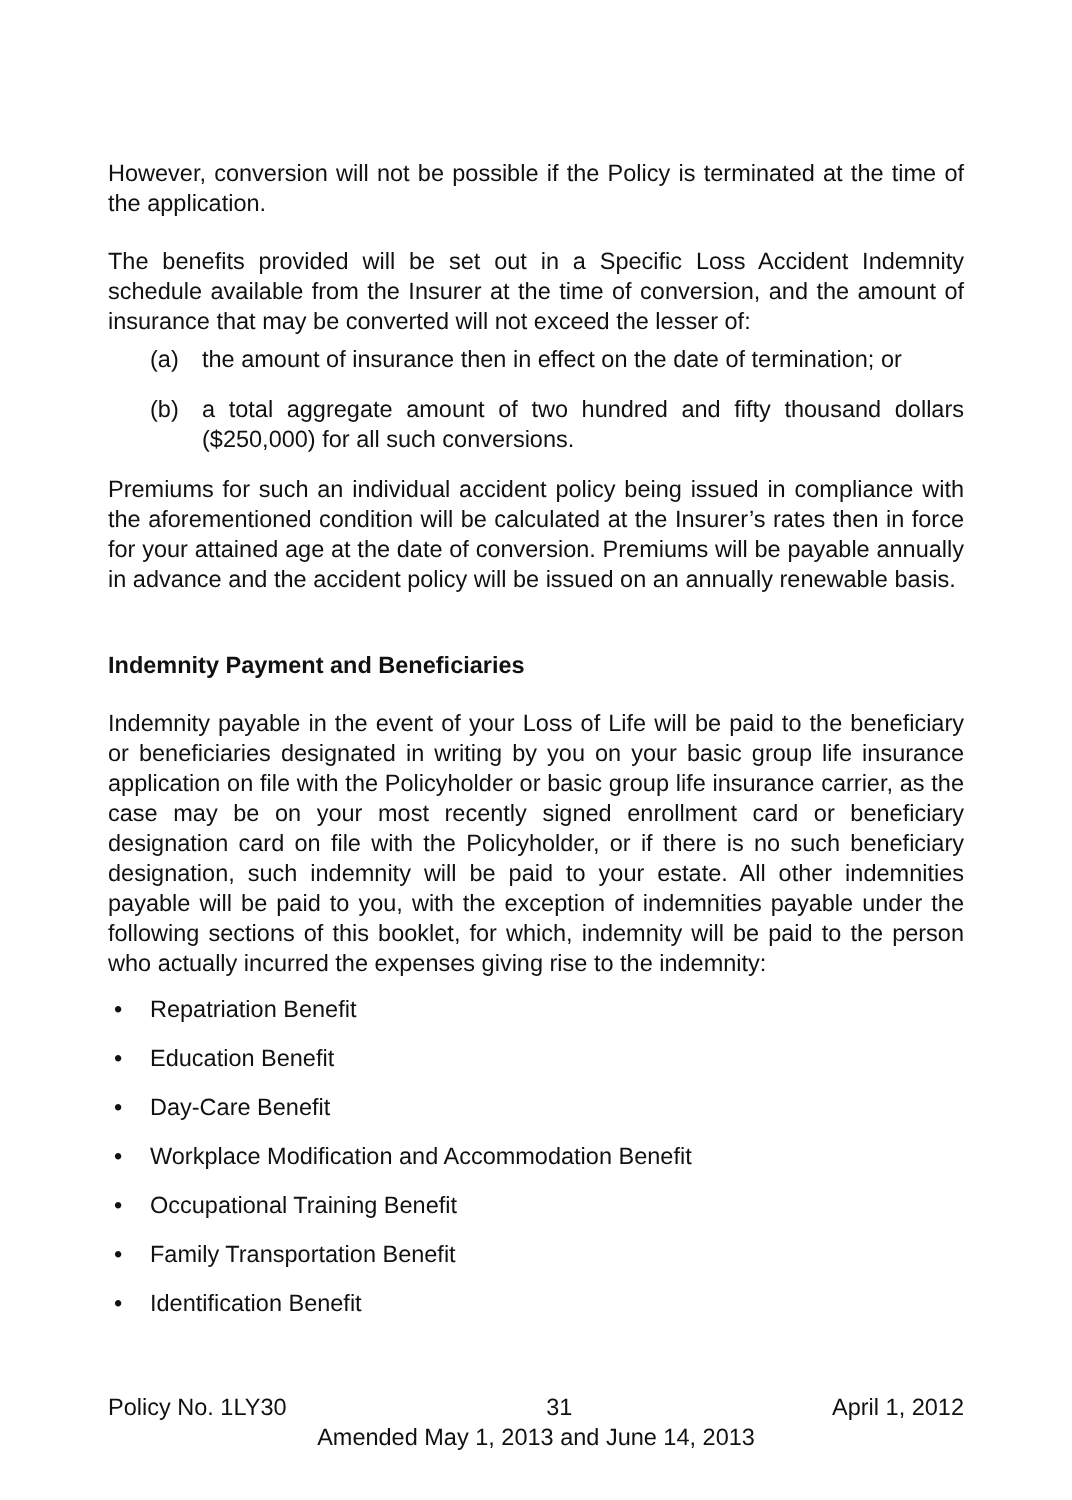However, conversion will not be possible if the Policy is terminated at the time of the application.
The benefits provided will be set out in a Specific Loss Accident Indemnity schedule available from the Insurer at the time of conversion, and the amount of insurance that may be converted will not exceed the lesser of:
(a) the amount of insurance then in effect on the date of termination; or
(b) a total aggregate amount of two hundred and fifty thousand dollars ($250,000) for all such conversions.
Premiums for such an individual accident policy being issued in compliance with the aforementioned condition will be calculated at the Insurer’s rates then in force for your attained age at the date of conversion. Premiums will be payable annually in advance and the accident policy will be issued on an annually renewable basis.
Indemnity Payment and Beneficiaries
Indemnity payable in the event of your Loss of Life will be paid to the beneficiary or beneficiaries designated in writing by you on your basic group life insurance application on file with the Policyholder or basic group life insurance carrier, as the case may be on your most recently signed enrollment card or beneficiary designation card on file with the Policyholder, or if there is no such beneficiary designation, such indemnity will be paid to your estate. All other indemnities payable will be paid to you, with the exception of indemnities payable under the following sections of this booklet, for which, indemnity will be paid to the person who actually incurred the expenses giving rise to the indemnity:
• Repatriation Benefit
• Education Benefit
• Day-Care Benefit
• Workplace Modification and Accommodation Benefit
• Occupational Training Benefit
• Family Transportation Benefit
• Identification Benefit
Policy No. 1LY30 31 April 1, 2012
Amended May 1, 2013 and June 14, 2013